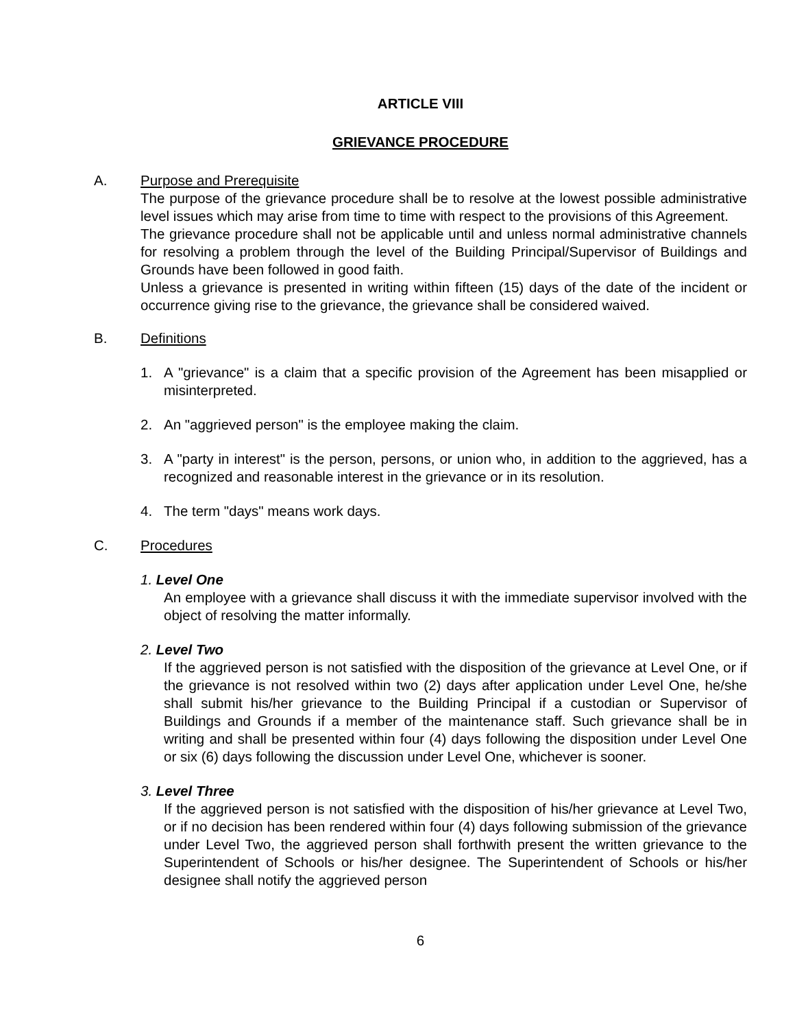ARTICLE VIII
GRIEVANCE PROCEDURE
A. Purpose and Prerequisite
The purpose of the grievance procedure shall be to resolve at the lowest possible administrative level issues which may arise from time to time with respect to the provisions of this Agreement.
The grievance procedure shall not be applicable until and unless normal administrative channels for resolving a problem through the level of the Building Principal/Supervisor of Buildings and Grounds have been followed in good faith.
Unless a grievance is presented in writing within fifteen (15) days of the date of the incident or occurrence giving rise to the grievance, the grievance shall be considered waived.
B. Definitions
1. A "grievance" is a claim that a specific provision of the Agreement has been misapplied or misinterpreted.
2. An "aggrieved person" is the employee making the claim.
3. A "party in interest" is the person, persons, or union who, in addition to the aggrieved, has a recognized and reasonable interest in the grievance or in its resolution.
4. The term "days" means work days.
C. Procedures
1. Level One
An employee with a grievance shall discuss it with the immediate supervisor involved with the object of resolving the matter informally.
2. Level Two
If the aggrieved person is not satisfied with the disposition of the grievance at Level One, or if the grievance is not resolved within two (2) days after application under Level One, he/she shall submit his/her grievance to the Building Principal if a custodian or Supervisor of Buildings and Grounds if a member of the maintenance staff. Such grievance shall be in writing and shall be presented within four (4) days following the disposition under Level One or six (6) days following the discussion under Level One, whichever is sooner.
3. Level Three
If the aggrieved person is not satisfied with the disposition of his/her grievance at Level Two, or if no decision has been rendered within four (4) days following submission of the grievance under Level Two, the aggrieved person shall forthwith present the written grievance to the Superintendent of Schools or his/her designee. The Superintendent of Schools or his/her designee shall notify the aggrieved person
6